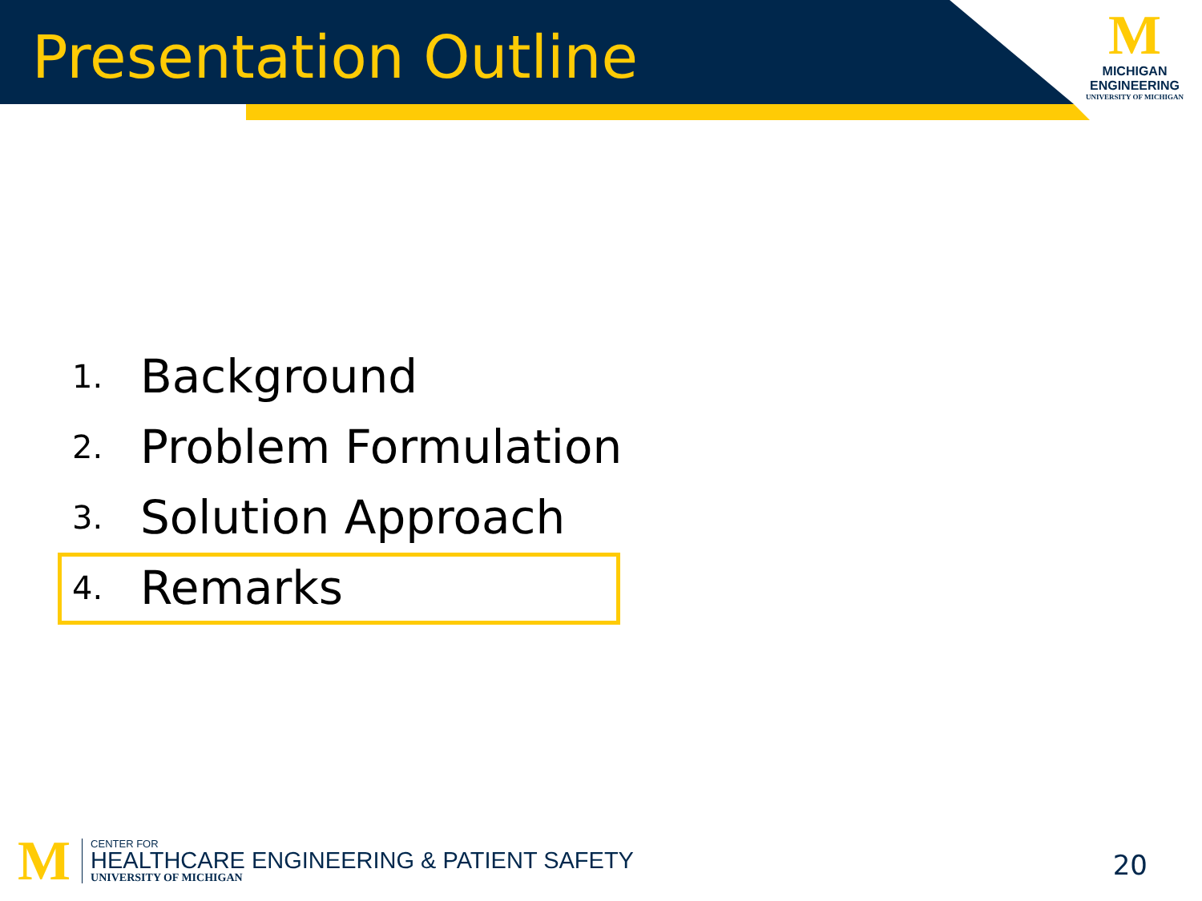Presentation Outline
M
MICHIGAN
ENGINEERING
UNIVERSITY OF MICHIGAN
1. Background
2. Problem Formulation
3. Solution Approach
4. Remarks
M
CENTER FOR
HEALTHCARE ENGINEERING & PATIENT SAFETY
UNIVERSITY OF MICHIGAN
20